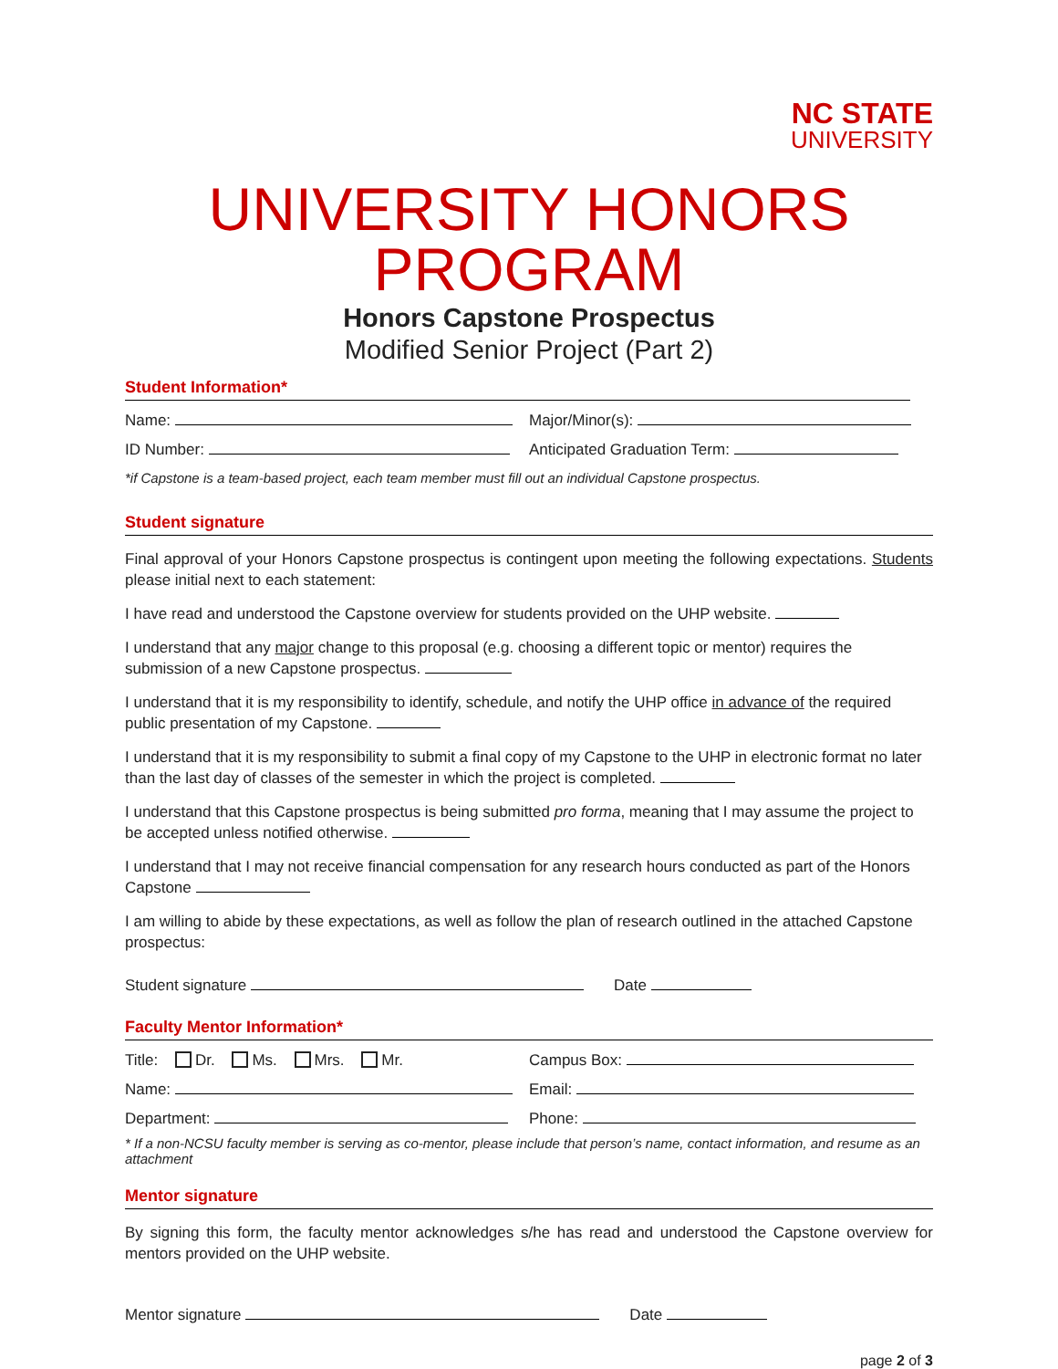NC STATE
UNIVERSITY
UNIVERSITY HONORS PROGRAM
Honors Capstone Prospectus
Modified Senior Project (Part 2)
Student Information*
Name: Major/Minor(s):
ID Number: Anticipated Graduation Term:
*if Capstone is a team-based project, each team member must fill out an individual Capstone prospectus.
Student signature
Final approval of your Honors Capstone prospectus is contingent upon meeting the following expectations. Students please initial next to each statement:
I have read and understood the Capstone overview for students provided on the UHP website.
I understand that any major change to this proposal (e.g. choosing a different topic or mentor) requires the submission of a new Capstone prospectus.
I understand that it is my responsibility to identify, schedule, and notify the UHP office in advance of the required public presentation of my Capstone.
I understand that it is my responsibility to submit a final copy of my Capstone to the UHP in electronic format no later than the last day of classes of the semester in which the project is completed.
I understand that this Capstone prospectus is being submitted pro forma, meaning that I may assume the project to be accepted unless notified otherwise.
I understand that I may not receive financial compensation for any research hours conducted as part of the Honors Capstone
I am willing to abide by these expectations, as well as follow the plan of research outlined in the attached Capstone prospectus:
Student signature Date
Faculty Mentor Information*
Title: Dr. Ms. Mrs. Mr. Campus Box:
Name: Email:
Department: Phone:
* If a non-NCSU faculty member is serving as co-mentor, please include that person’s name, contact information, and resume as an attachment
Mentor signature
By signing this form, the faculty mentor acknowledges s/he has read and understood the Capstone overview for mentors provided on the UHP website.
Mentor signature Date
page 2 of 3